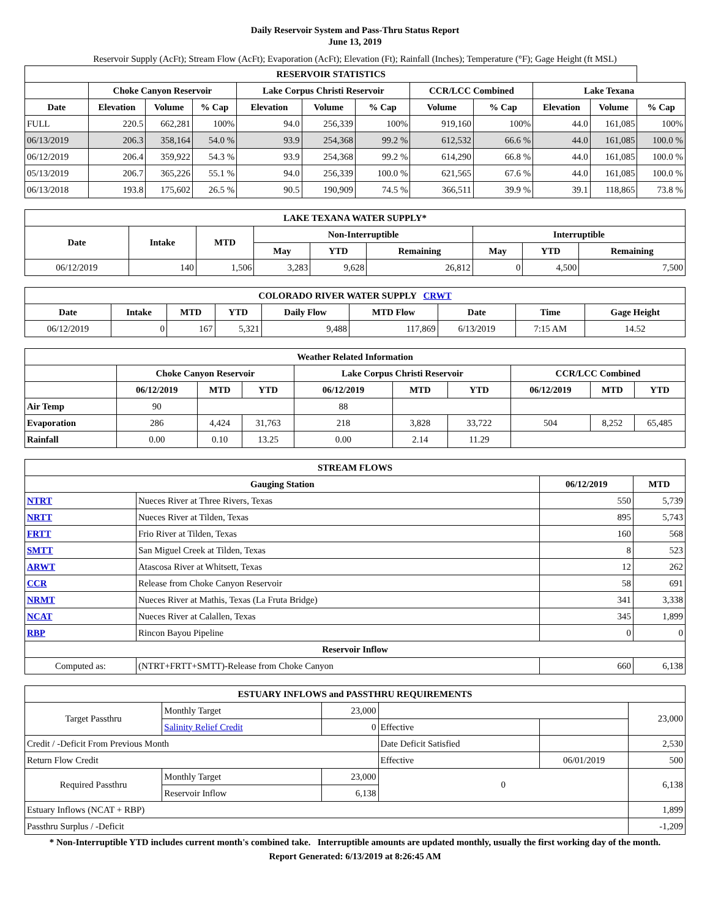Daily Reservoir System and Pass-Thru Status Report
June 13, 2019
Reservoir Supply (AcFt); Stream Flow (AcFt); Evaporation (AcFt); Elevation (Ft); Rainfall (Inches); Temperature (°F); Gage Height (ft MSL)
| RESERVOIR STATISTICS | | | | | | | | | | | |
| --- | --- | --- | --- | --- | --- | --- | --- | --- | --- | --- | --- |
| | Choke Canyon Reservoir | | | Lake Corpus Christi Reservoir | | | CCR/LCC Combined | | Lake Texana | | |
| Date | Elevation | Volume | % Cap | Elevation | Volume | % Cap | Volume | % Cap | Elevation | Volume | % Cap |
| FULL | 220.5 | 662,281 | 100% | 94.0 | 256,339 | 100% | 919,160 | 100% | 44.0 | 161,085 | 100% |
| 06/13/2019 | 206.3 | 358,164 | 54.0 % | 93.9 | 254,368 | 99.2 % | 612,532 | 66.6 % | 44.0 | 161,085 | 100.0 % |
| 06/12/2019 | 206.4 | 359,922 | 54.3 % | 93.9 | 254,368 | 99.2 % | 614,290 | 66.8 % | 44.0 | 161,085 | 100.0 % |
| 05/13/2019 | 206.7 | 365,226 | 55.1 % | 94.0 | 256,339 | 100.0 % | 621,565 | 67.6 % | 44.0 | 161,085 | 100.0 % |
| 06/13/2018 | 193.8 | 175,602 | 26.5 % | 90.5 | 190,909 | 74.5 % | 366,511 | 39.9 % | 39.1 | 118,865 | 73.8 % |
| LAKE TEXANA WATER SUPPLY* | | | | | | | | |
| --- | --- | --- | --- | --- | --- | --- | --- | --- |
| Date | Intake | MTD | Non-Interruptible | | | Interruptible | | |
| | | | May | YTD | Remaining | May | YTD | Remaining |
| 06/12/2019 | 140 | 1,506 | 3,283 | 9,628 | 26,812 | 0 | 4,500 | 7,500 |
| COLORADO RIVER WATER SUPPLY CRWT | | | | | | | | |
| --- | --- | --- | --- | --- | --- | --- | --- | --- |
| Date | Intake | MTD | YTD | Daily Flow | MTD Flow | Date | Time | Gage Height |
| 06/12/2019 | 0 | 167 | 5,321 | 9,488 | 117,869 | 6/13/2019 | 7:15 AM | 14.52 |
| Weather Related Information | | | | | | | | | |
| --- | --- | --- | --- | --- | --- | --- | --- | --- | --- |
| | Choke Canyon Reservoir | | | Lake Corpus Christi Reservoir | | | CCR/LCC Combined | | |
| | 06/12/2019 | MTD | YTD | 06/12/2019 | MTD | YTD | 06/12/2019 | MTD | YTD |
| Air Temp | 90 | | | 88 | | | | | |
| Evaporation | 286 | 4,424 | 31,763 | 218 | 3,828 | 33,722 | 504 | 8,252 | 65,485 |
| Rainfall | 0.00 | 0.10 | 13.25 | 0.00 | 2.14 | 11.29 | | | |
| STREAM FLOWS | | | |
| --- | --- | --- | --- |
| Gauging Station | | 06/12/2019 | MTD |
| NTRT | Nueces River at Three Rivers, Texas | 550 | 5,739 |
| NRTT | Nueces River at Tilden, Texas | 895 | 5,743 |
| FRTT | Frio River at Tilden, Texas | 160 | 568 |
| SMTT | San Miguel Creek at Tilden, Texas | 8 | 523 |
| ARWT | Atascosa River at Whitsett, Texas | 12 | 262 |
| CCR | Release from Choke Canyon Reservoir | 58 | 691 |
| NRMT | Nueces River at Mathis, Texas (La Fruta Bridge) | 341 | 3,338 |
| NCAT | Nueces River at Calallen, Texas | 345 | 1,899 |
| RBP | Rincon Bayou Pipeline | 0 | 0 |
| Reservoir Inflow | | | |
| Computed as: | (NTRT+FRTT+SMTT)-Release from Choke Canyon | 660 | 6,138 |
| ESTUARY INFLOWS and PASSTHRU REQUIREMENTS | | | | | |
| --- | --- | --- | --- | --- | --- |
| Target Passthru | Monthly Target | 23,000 | | | 23,000 |
| | Salinity Relief Credit | 0 | Effective | | |
| Credit / -Deficit From Previous Month | | | Date Deficit Satisfied | | 2,530 |
| Return Flow Credit | | | Effective | 06/01/2019 | 500 |
| Required Passthru | Monthly Target | 23,000 | 0 | | 6,138 |
| | Reservoir Inflow | 6,138 | | | |
| Estuary Inflows (NCAT + RBP) | | | | | 1,899 |
| Passthru Surplus / -Deficit | | | | | -1,209 |
* Non-Interruptible YTD includes current month's combined take. Interruptible amounts are updated monthly, usually the first working day of the month.
Report Generated: 6/13/2019 at 8:26:45 AM